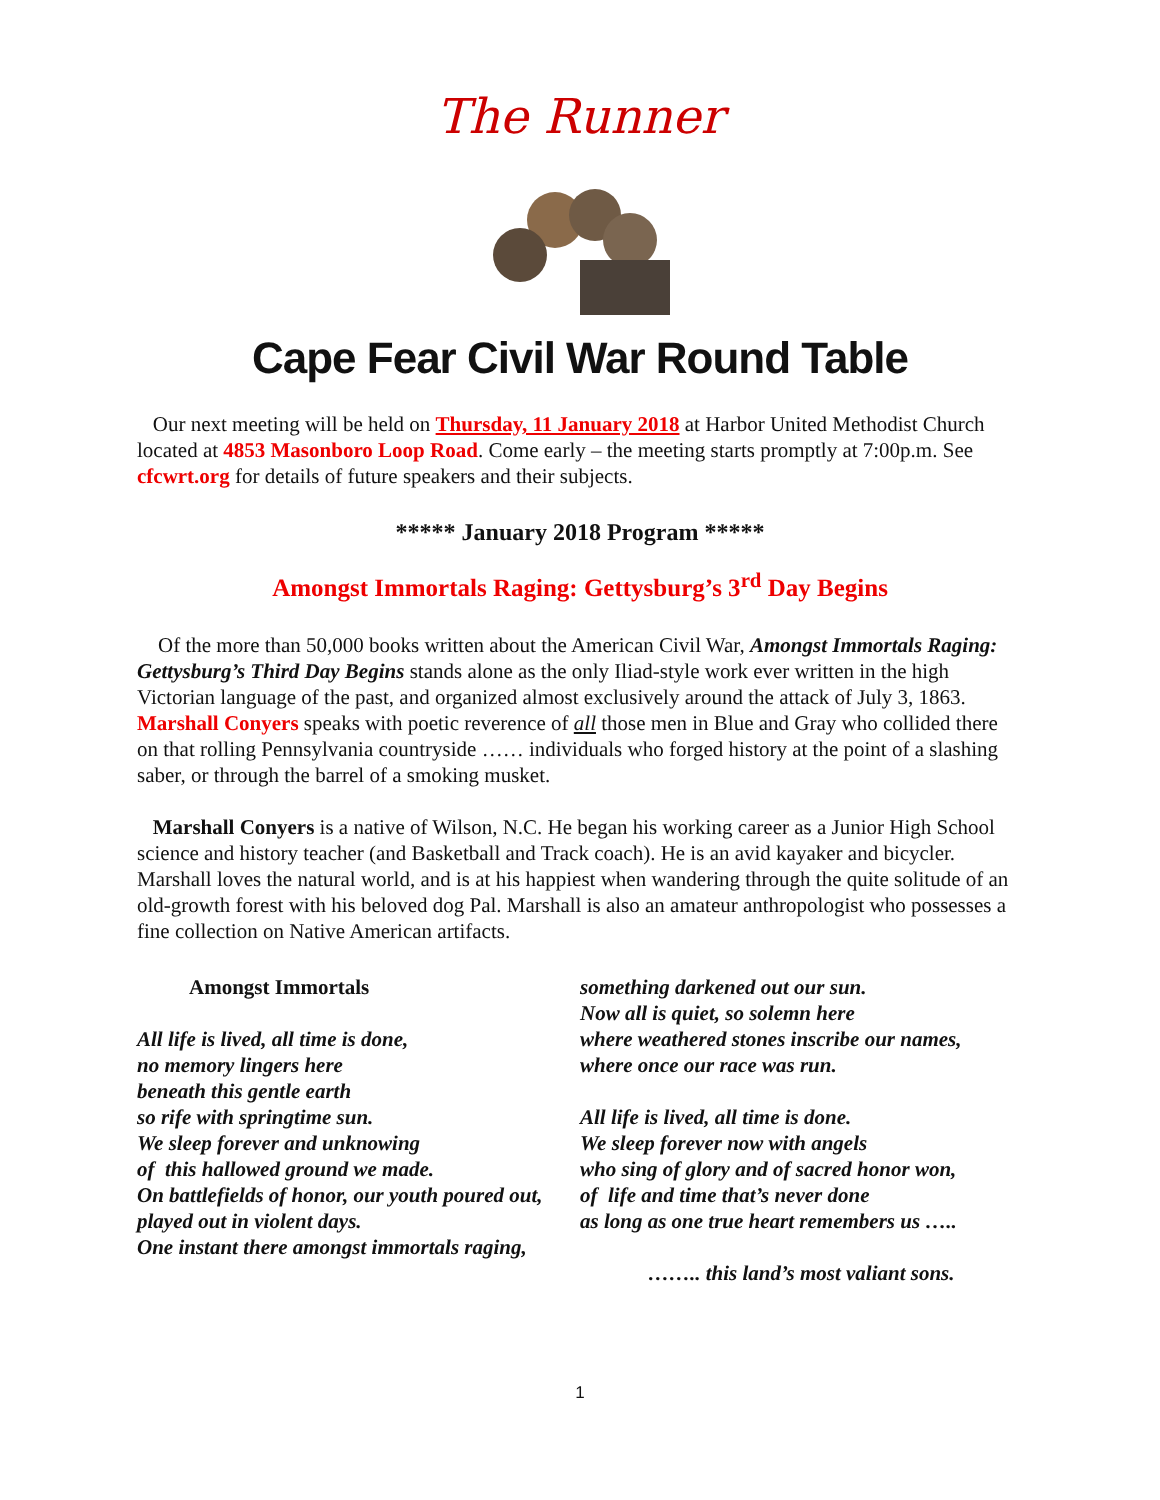The Runner
Cape Fear Civil War Round Table
Our next meeting will be held on Thursday, 11 January 2018 at Harbor United Methodist Church located at 4853 Masonboro Loop Road. Come early – the meeting starts promptly at 7:00p.m. See cfcwrt.org for details of future speakers and their subjects.
***** January 2018 Program *****
Amongst Immortals Raging: Gettysburg’s 3<sup>rd</sup> Day Begins
Of the more than 50,000 books written about the American Civil War, Amongst Immortals Raging: Gettysburg’s Third Day Begins stands alone as the only Iliad-style work ever written in the high Victorian language of the past, and organized almost exclusively around the attack of July 3, 1863. Marshall Conyers speaks with poetic reverence of all those men in Blue and Gray who collided there on that rolling Pennsylvania countryside …… individuals who forged history at the point of a slashing saber, or through the barrel of a smoking musket.
Marshall Conyers is a native of Wilson, N.C. He began his working career as a Junior High School science and history teacher (and Basketball and Track coach). He is an avid kayaker and bicycler. Marshall loves the natural world, and is at his happiest when wandering through the quite solitude of an old-growth forest with his beloved dog Pal. Marshall is also an amateur anthropologist who possesses a fine collection on Native American artifacts.
Amongst Immortals
All life is lived, all time is done,
no memory lingers here
beneath this gentle earth
so rife with springtime sun.
We sleep forever and unknowing
of this hallowed ground we made.
On battlefields of honor, our youth poured out,
played out in violent days.
One instant there amongst immortals raging,
something darkened out our sun.
Now all is quiet, so solemn here
where weathered stones inscribe our names,
where once our race was run.
All life is lived, all time is done.
We sleep forever now with angels
who sing of glory and of sacred honor won,
of life and time that’s never done
as long as one true heart remembers us …..
…….. this land’s most valiant sons.
1